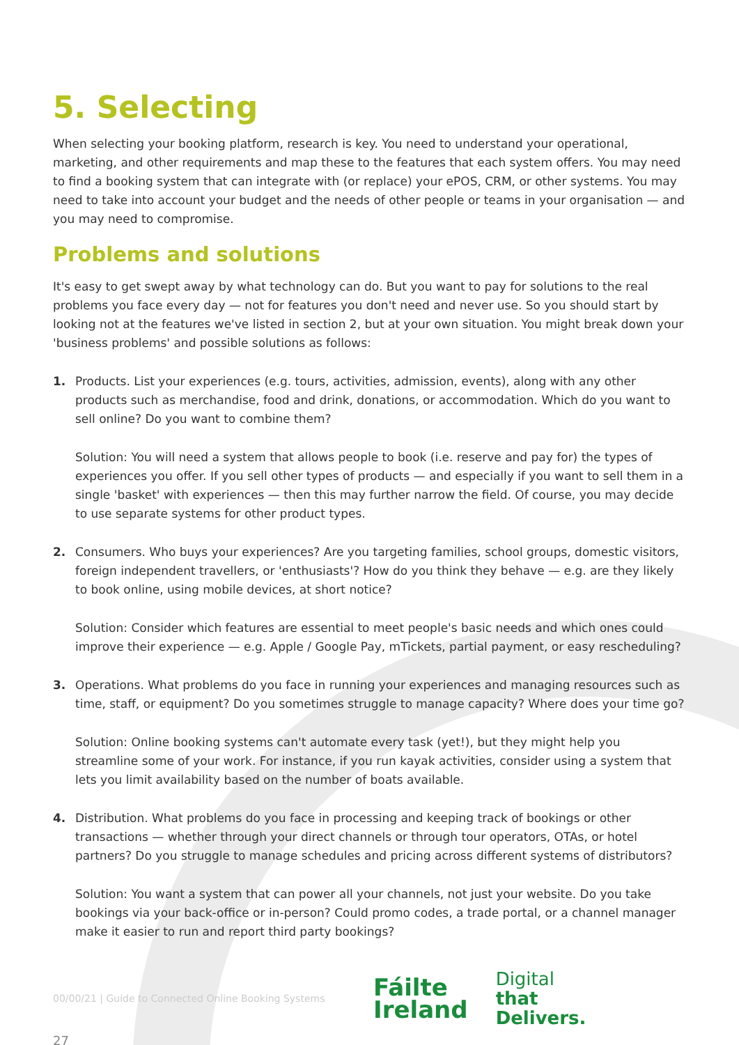5. Selecting
When selecting your booking platform, research is key. You need to understand your operational, marketing, and other requirements and map these to the features that each system offers. You may need to find a booking system that can integrate with (or replace) your ePOS, CRM, or other systems. You may need to take into account your budget and the needs of other people or teams in your organisation — and you may need to compromise.
Problems and solutions
It's easy to get swept away by what technology can do. But you want to pay for solutions to the real problems you face every day — not for features you don't need and never use. So you should start by looking not at the features we've listed in section 2, but at your own situation. You might break down your 'business problems' and possible solutions as follows:
1. Products. List your experiences (e.g. tours, activities, admission, events), along with any other products such as merchandise, food and drink, donations, or accommodation. Which do you want to sell online? Do you want to combine them?
Solution: You will need a system that allows people to book (i.e. reserve and pay for) the types of experiences you offer. If you sell other types of products — and especially if you want to sell them in a single 'basket' with experiences — then this may further narrow the field. Of course, you may decide to use separate systems for other product types.
2. Consumers. Who buys your experiences? Are you targeting families, school groups, domestic visitors, foreign independent travellers, or 'enthusiasts'? How do you think they behave — e.g. are they likely to book online, using mobile devices, at short notice?
Solution: Consider which features are essential to meet people's basic needs and which ones could improve their experience — e.g. Apple / Google Pay, mTickets, partial payment, or easy rescheduling?
3. Operations. What problems do you face in running your experiences and managing resources such as time, staff, or equipment? Do you sometimes struggle to manage capacity? Where does your time go?
Solution: Online booking systems can't automate every task (yet!), but they might help you streamline some of your work. For instance, if you run kayak activities, consider using a system that lets you limit availability based on the number of boats available.
4. Distribution. What problems do you face in processing and keeping track of bookings or other transactions — whether through your direct channels or through tour operators, OTAs, or hotel partners? Do you struggle to manage schedules and pricing across different systems of distributors?
Solution: You want a system that can power all your channels, not just your website. Do you take bookings via your back-office or in-person? Could promo codes, a trade portal, or a channel manager make it easier to run and report third party bookings?
00/00/21 | Guide to Connected Online Booking Systems
Fáilte
Ireland
Digital
that
Delivers.
27